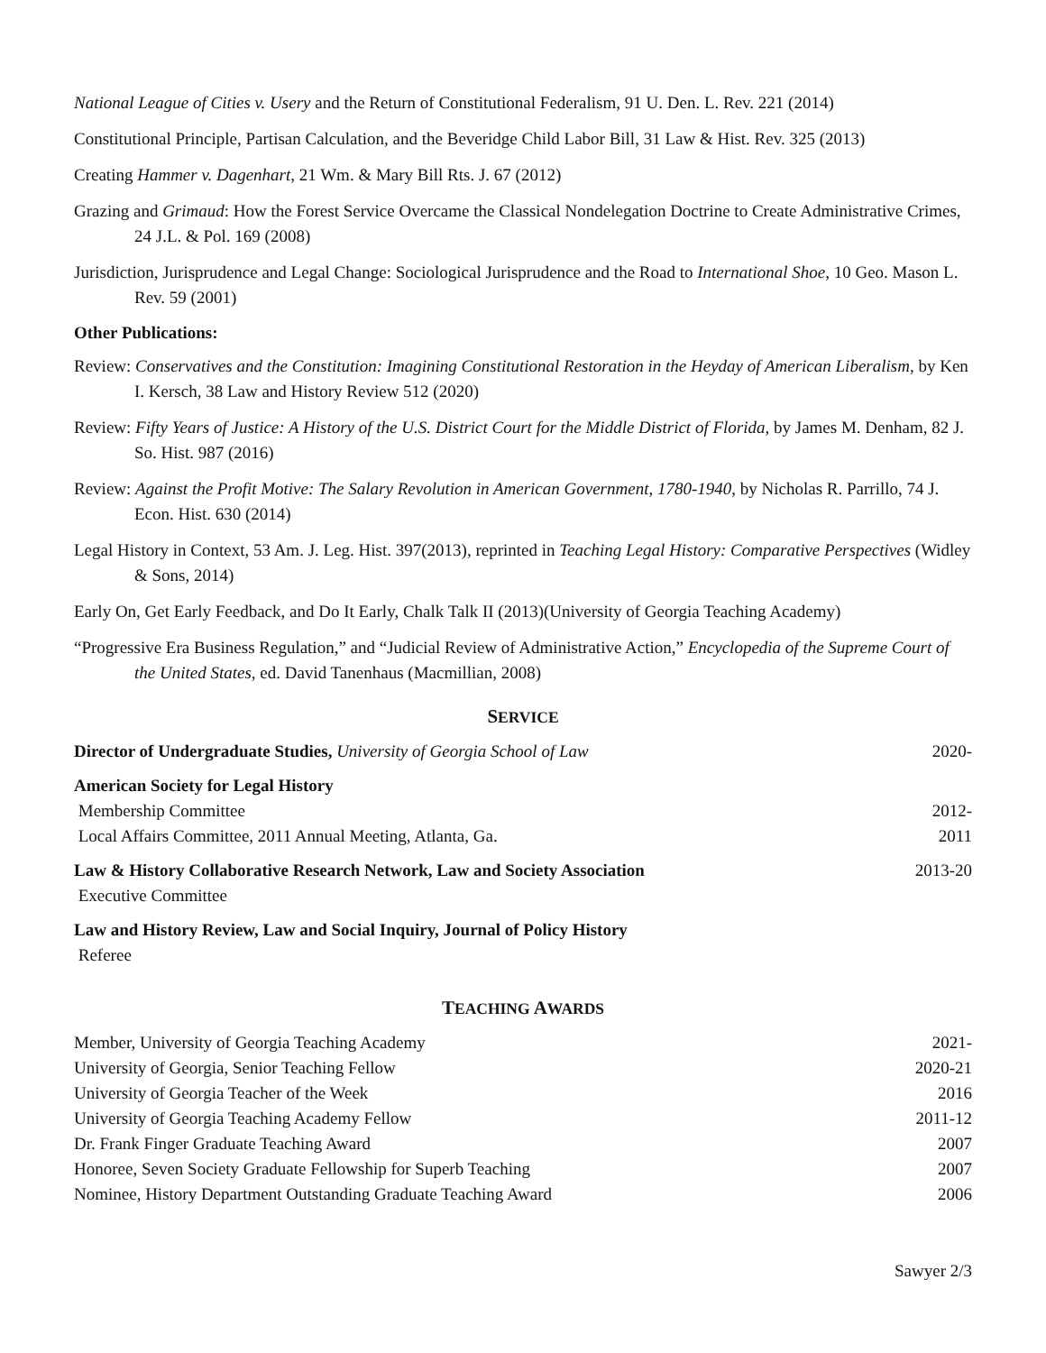National League of Cities v. Usery and the Return of Constitutional Federalism, 91 U. Den. L. Rev. 221 (2014)
Constitutional Principle, Partisan Calculation, and the Beveridge Child Labor Bill, 31 Law & Hist. Rev. 325 (2013)
Creating Hammer v. Dagenhart, 21 Wm. & Mary Bill Rts. J. 67 (2012)
Grazing and Grimaud: How the Forest Service Overcame the Classical Nondelegation Doctrine to Create Administrative Crimes, 24 J.L. & Pol. 169 (2008)
Jurisdiction, Jurisprudence and Legal Change: Sociological Jurisprudence and the Road to International Shoe, 10 Geo. Mason L. Rev. 59 (2001)
Other Publications:
Review: Conservatives and the Constitution: Imagining Constitutional Restoration in the Heyday of American Liberalism, by Ken I. Kersch, 38 Law and History Review 512 (2020)
Review: Fifty Years of Justice: A History of the U.S. District Court for the Middle District of Florida, by James M. Denham, 82 J. So. Hist. 987 (2016)
Review: Against the Profit Motive: The Salary Revolution in American Government, 1780-1940, by Nicholas R. Parrillo, 74 J. Econ. Hist. 630 (2014)
Legal History in Context, 53 Am. J. Leg. Hist. 397(2013), reprinted in Teaching Legal History: Comparative Perspectives (Widley & Sons, 2014)
Early On, Get Early Feedback, and Do It Early, Chalk Talk II (2013)(University of Georgia Teaching Academy)
“Progressive Era Business Regulation,” and “Judicial Review of Administrative Action,” Encyclopedia of the Supreme Court of the United States, ed. David Tanenhaus (Macmillian, 2008)
SERVICE
| Director of Undergraduate Studies, University of Georgia School of Law | 2020- |
| American Society for Legal History Membership Committee Local Affairs Committee, 2011 Annual Meeting, Atlanta, Ga. | 2012- 2011 |
| Law & History Collaborative Research Network, Law and Society Association Executive Committee | 2013-20 |
| Law and History Review, Law and Social Inquiry, Journal of Policy History Referee | |
TEACHING AWARDS
| Member, University of Georgia Teaching Academy | 2021- |
| University of Georgia, Senior Teaching Fellow | 2020-21 |
| University of Georgia Teacher of the Week | 2016 |
| University of Georgia Teaching Academy Fellow | 2011-12 |
| Dr. Frank Finger Graduate Teaching Award | 2007 |
| Honoree, Seven Society Graduate Fellowship for Superb Teaching | 2007 |
| Nominee, History Department Outstanding Graduate Teaching Award | 2006 |
Sawyer 2/3